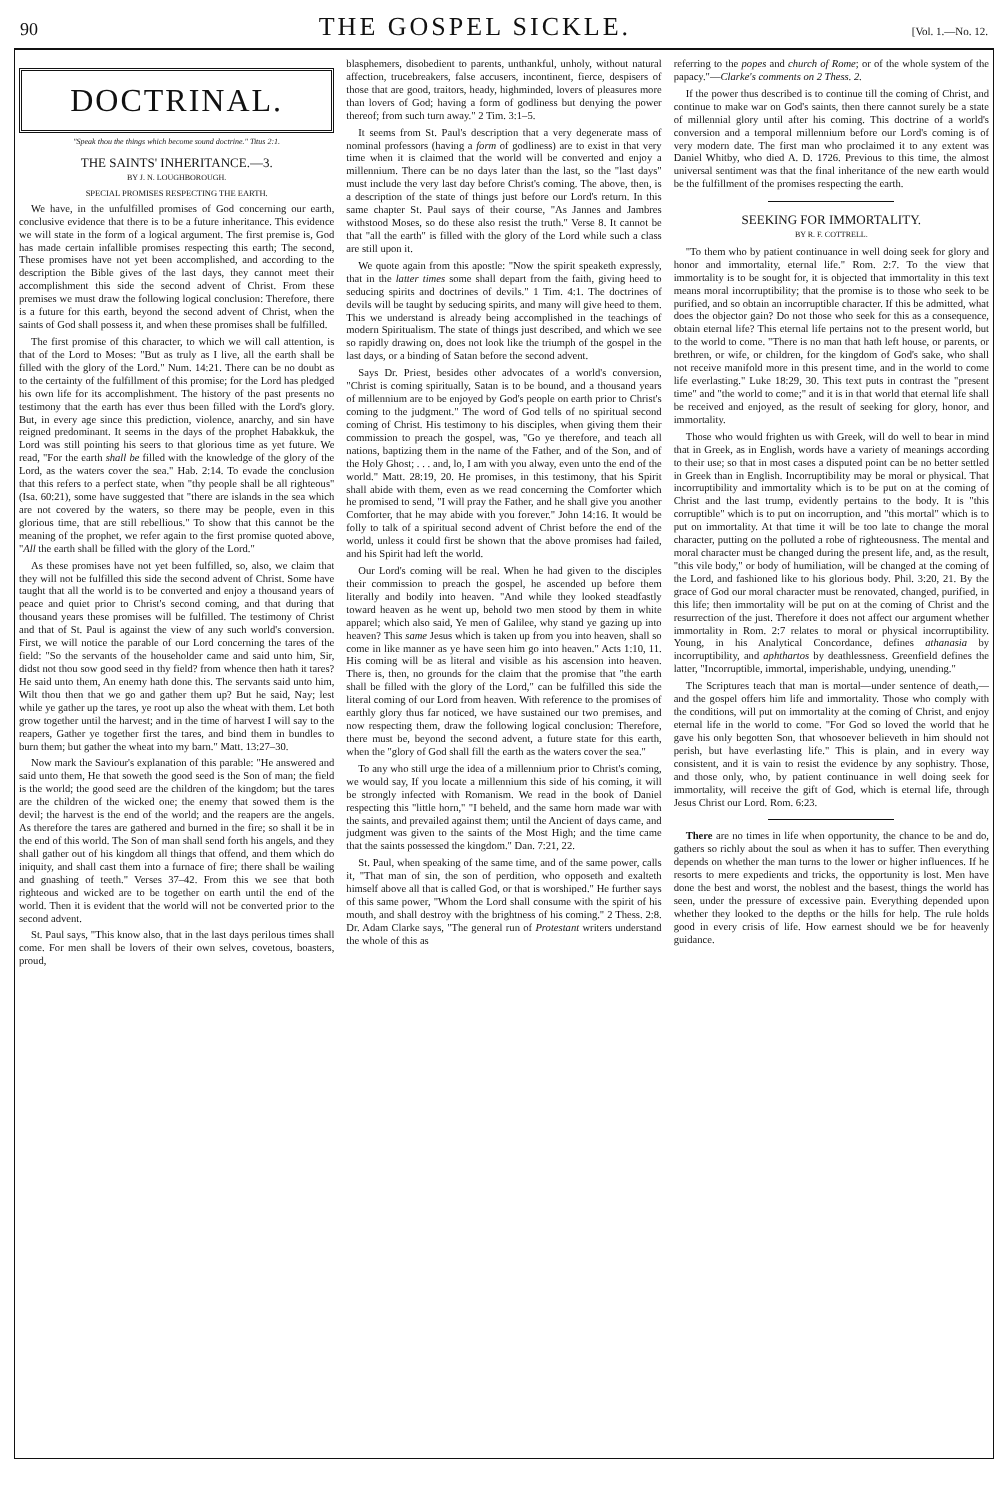90 THE GOSPEL SICKLE. [Vol. 1.—No. 12.
DOCTRINAL.
"Speak thou the things which become sound doctrine." Titus 2:1.
THE SAINTS' INHERITANCE.—3.
BY J. N. LOUGHBOROUGH.
SPECIAL PROMISES RESPECTING THE EARTH.
We have, in the unfulfilled promises of God concerning our earth, conclusive evidence that there is to be a future inheritance. This evidence we will state in the form of a logical argument. The first premise is, God has made certain infallible promises respecting this earth; The second, These promises have not yet been accomplished, and according to the description the Bible gives of the last days, they cannot meet their accomplishment this side the second advent of Christ. From these premises we must draw the following logical conclusion: Therefore, there is a future for this earth, beyond the second advent of Christ, when the saints of God shall possess it, and when these promises shall be fulfilled.
The first promise of this character, to which we will call attention, is that of the Lord to Moses: "But as truly as I live, all the earth shall be filled with the glory of the Lord." Num. 14:21. There can be no doubt as to the certainty of the fulfillment of this promise; for the Lord has pledged his own life for its accomplishment. The history of the past presents no testimony that the earth has ever thus been filled with the Lord's glory. But, in every age since this prediction, violence, anarchy, and sin have reigned predominant. It seems in the days of the prophet Habakkuk, the Lord was still pointing his seers to that glorious time as yet future. We read, "For the earth shall be filled with the knowledge of the glory of the Lord, as the waters cover the sea." Hab. 2:14. To evade the conclusion that this refers to a perfect state, when "thy people shall be all righteous" (Isa. 60:21), some have suggested that "there are islands in the sea which are not covered by the waters, so there may be people, even in this glorious time, that are still rebellious." To show that this cannot be the meaning of the prophet, we refer again to the first promise quoted above, "All the earth shall be filled with the glory of the Lord."
As these promises have not yet been fulfilled, so, also, we claim that they will not be fulfilled this side the second advent of Christ. Some have taught that all the world is to be converted and enjoy a thousand years of peace and quiet prior to Christ's second coming, and that during that thousand years these promises will be fulfilled. The testimony of Christ and that of St. Paul is against the view of any such world's conversion. First, we will notice the parable of our Lord concerning the tares of the field: "So the servants of the householder came and said unto him, Sir, didst not thou sow good seed in thy field? from whence then hath it tares? He said unto them, An enemy hath done this. The servants said unto him, Wilt thou then that we go and gather them up? But he said, Nay; lest while ye gather up the tares, ye root up also the wheat with them. Let both grow together until the harvest; and in the time of harvest I will say to the reapers, Gather ye together first the tares, and bind them in bundles to burn them; but gather the wheat into my barn." Matt. 13:27–30.
Now mark the Saviour's explanation of this parable: "He answered and said unto them, He that soweth the good seed is the Son of man; the field is the world; the good seed are the children of the kingdom; but the tares are the children of the wicked one; the enemy that sowed them is the devil; the harvest is the end of the world; and the reapers are the angels. As therefore the tares are gathered and burned in the fire; so shall it be in the end of this world. The Son of man shall send forth his angels, and they shall gather out of his kingdom all things that offend, and them which do iniquity, and shall cast them into a furnace of fire; there shall be wailing and gnashing of teeth." Verses 37–42. From this we see that both righteous and wicked are to be together on earth until the end of the world. Then it is evident that the world will not be converted prior to the second advent.
St. Paul says, "This know also, that in the last days perilous times shall come. For men shall be lovers of their own selves, covetous, boasters, proud,
blasphemers, disobedient to parents, unthankful, unholy, without natural affection, trucebreakers, false accusers, incontinent, fierce, despisers of those that are good, traitors, heady, highminded, lovers of pleasures more than lovers of God; having a form of godliness but denying the power thereof; from such turn away." 2 Tim. 3:1–5.
It seems from St. Paul's description that a very degenerate mass of nominal professors (having a form of godliness) are to exist in that very time when it is claimed that the world will be converted and enjoy a millennium. There can be no days later than the last, so the "last days" must include the very last day before Christ's coming. The above, then, is a description of the state of things just before our Lord's return. In this same chapter St. Paul says of their course, "As Jannes and Jambres withstood Moses, so do these also resist the truth." Verse 8. It cannot be that "all the earth" is filled with the glory of the Lord while such a class are still upon it.
We quote again from this apostle: "Now the spirit speaketh expressly, that in the latter times some shall depart from the faith, giving heed to seducing spirits and doctrines of devils." 1 Tim. 4:1. The doctrines of devils will be taught by seducing spirits, and many will give heed to them. This we understand is already being accomplished in the teachings of modern Spiritualism. The state of things just described, and which we see so rapidly drawing on, does not look like the triumph of the gospel in the last days, or a binding of Satan before the second advent.
Says Dr. Priest, besides other advocates of a world's conversion, "Christ is coming spiritually, Satan is to be bound, and a thousand years of millennium are to be enjoyed by God's people on earth prior to Christ's coming to the judgment." The word of God tells of no spiritual second coming of Christ. His testimony to his disciples, when giving them their commission to preach the gospel, was, "Go ye therefore, and teach all nations, baptizing them in the name of the Father, and of the Son, and of the Holy Ghost; . . . and, lo, I am with you alway, even unto the end of the world." Matt. 28:19, 20. He promises, in this testimony, that his Spirit shall abide with them, even as we read concerning the Comforter which he promised to send, "I will pray the Father, and he shall give you another Comforter, that he may abide with you forever." John 14:16. It would be folly to talk of a spiritual second advent of Christ before the end of the world, unless it could first be shown that the above promises had failed, and his Spirit had left the world.
Our Lord's coming will be real. When he had given to the disciples their commission to preach the gospel, he ascended up before them literally and bodily into heaven. "And while they looked steadfastly toward heaven as he went up, behold two men stood by them in white apparel; which also said, Ye men of Galilee, why stand ye gazing up into heaven? This same Jesus which is taken up from you into heaven, shall so come in like manner as ye have seen him go into heaven." Acts 1:10, 11. His coming will be as literal and visible as his ascension into heaven. There is, then, no grounds for the claim that the promise that "the earth shall be filled with the glory of the Lord," can be fulfilled this side the literal coming of our Lord from heaven. With reference to the promises of earthly glory thus far noticed, we have sustained our two premises, and now respecting them, draw the following logical conclusion: Therefore, there must be, beyond the second advent, a future state for this earth, when the "glory of God shall fill the earth as the waters cover the sea."
To any who still urge the idea of a millennium prior to Christ's coming, we would say, If you locate a millennium this side of his coming, it will be strongly infected with Romanism. We read in the book of Daniel respecting this "little horn," "I beheld, and the same horn made war with the saints, and prevailed against them; until the Ancient of days came, and judgment was given to the saints of the Most High; and the time came that the saints possessed the kingdom." Dan. 7:21, 22.
St. Paul, when speaking of the same time, and of the same power, calls it, "That man of sin, the son of perdition, who opposeth and exalteth himself above all that is called God, or that is worshiped." He further says of this same power, "Whom the Lord shall consume with the spirit of his mouth, and shall destroy with the brightness of his coming." 2 Thess. 2:8. Dr. Adam Clarke says, "The general run of Protestant writers understand the whole of this as
referring to the popes and church of Rome; or of the whole system of the papacy."—Clarke's comments on 2 Thess. 2.
If the power thus described is to continue till the coming of Christ, and continue to make war on God's saints, then there cannot surely be a state of millennial glory until after his coming. This doctrine of a world's conversion and a temporal millennium before our Lord's coming is of very modern date. The first man who proclaimed it to any extent was Daniel Whitby, who died A. D. 1726. Previous to this time, the almost universal sentiment was that the final inheritance of the new earth would be the fulfillment of the promises respecting the earth.
SEEKING FOR IMMORTALITY.
BY R. F. COTTRELL.
"To them who by patient continuance in well doing seek for glory and honor and immortality, eternal life." Rom. 2:7. To the view that immortality is to be sought for, it is objected that immortality in this text means moral incorruptibility; that the promise is to those who seek to be purified, and so obtain an incorruptible character. If this be admitted, what does the objector gain? Do not those who seek for this as a consequence, obtain eternal life? This eternal life pertains not to the present world, but to the world to come. "There is no man that hath left house, or parents, or brethren, or wife, or children, for the kingdom of God's sake, who shall not receive manifold more in this present time, and in the world to come life everlasting." Luke 18:29, 30. This text puts in contrast the "present time" and "the world to come;" and it is in that world that eternal life shall be received and enjoyed, as the result of seeking for glory, honor, and immortality.
Those who would frighten us with Greek, will do well to bear in mind that in Greek, as in English, words have a variety of meanings according to their use; so that in most cases a disputed point can be no better settled in Greek than in English. Incorruptibility may be moral or physical. That incorruptibility and immortality which is to be put on at the coming of Christ and the last trump, evidently pertains to the body. It is "this corruptible" which is to put on incorruption, and "this mortal" which is to put on immortality. At that time it will be too late to change the moral character, putting on the polluted a robe of righteousness. The mental and moral character must be changed during the present life, and, as the result, "this vile body," or body of humiliation, will be changed at the coming of the Lord, and fashioned like to his glorious body. Phil. 3:20, 21. By the grace of God our moral character must be renovated, changed, purified, in this life; then immortality will be put on at the coming of Christ and the resurrection of the just. Therefore it does not affect our argument whether immortality in Rom. 2:7 relates to moral or physical incorruptibility. Young, in his Analytical Concordance, defines athanasia by incorruptibility, and aphthartos by deathlessness. Greenfield defines the latter, "Incorruptible, immortal, imperishable, undying, unending."
The Scriptures teach that man is mortal—under sentence of death,—and the gospel offers him life and immortality. Those who comply with the conditions, will put on immortality at the coming of Christ, and enjoy eternal life in the world to come. "For God so loved the world that he gave his only begotten Son, that whosoever believeth in him should not perish, but have everlasting life." This is plain, and in every way consistent, and it is vain to resist the evidence by any sophistry. Those, and those only, who, by patient continuance in well doing seek for immortality, will receive the gift of God, which is eternal life, through Jesus Christ our Lord. Rom. 6:23.
There are no times in life when opportunity, the chance to be and do, gathers so richly about the soul as when it has to suffer. Then everything depends on whether the man turns to the lower or higher influences. If he resorts to mere expedients and tricks, the opportunity is lost. Men have done the best and worst, the noblest and the basest, things the world has seen, under the pressure of excessive pain. Everything depended upon whether they looked to the depths or the hills for help. The rule holds good in every crisis of life. How earnest should we be for heavenly guidance.